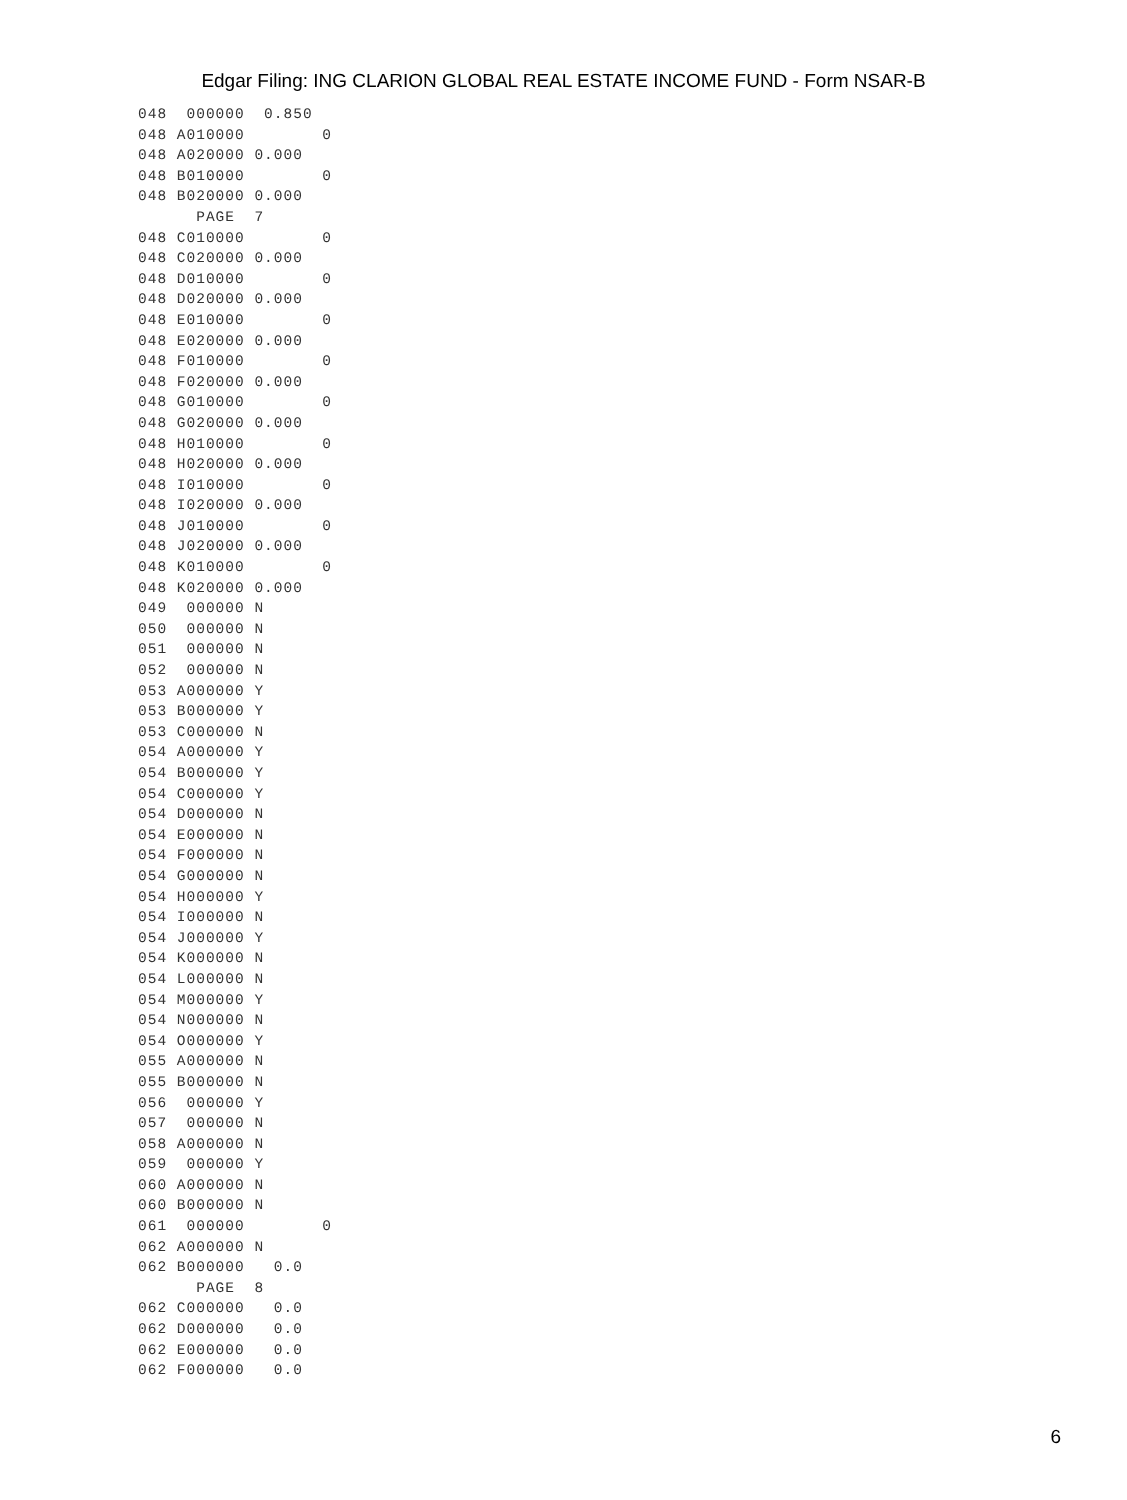Edgar Filing: ING CLARION GLOBAL REAL ESTATE INCOME FUND - Form NSAR-B
048  000000  0.850
048 A010000        0
048 A020000 0.000
048 B010000        0
048 B020000 0.000
      PAGE  7
048 C010000        0
048 C020000 0.000
048 D010000        0
048 D020000 0.000
048 E010000        0
048 E020000 0.000
048 F010000        0
048 F020000 0.000
048 G010000        0
048 G020000 0.000
048 H010000        0
048 H020000 0.000
048 I010000        0
048 I020000 0.000
048 J010000        0
048 J020000 0.000
048 K010000        0
048 K020000 0.000
049  000000 N
050  000000 N
051  000000 N
052  000000 N
053 A000000 Y
053 B000000 Y
053 C000000 N
054 A000000 Y
054 B000000 Y
054 C000000 Y
054 D000000 N
054 E000000 N
054 F000000 N
054 G000000 N
054 H000000 Y
054 I000000 N
054 J000000 Y
054 K000000 N
054 L000000 N
054 M000000 Y
054 N000000 N
054 O000000 Y
055 A000000 N
055 B000000 N
056  000000 Y
057  000000 N
058 A000000 N
059  000000 Y
060 A000000 N
060 B000000 N
061  000000        0
062 A000000 N
062 B000000   0.0
      PAGE  8
062 C000000   0.0
062 D000000   0.0
062 E000000   0.0
062 F000000   0.0
6